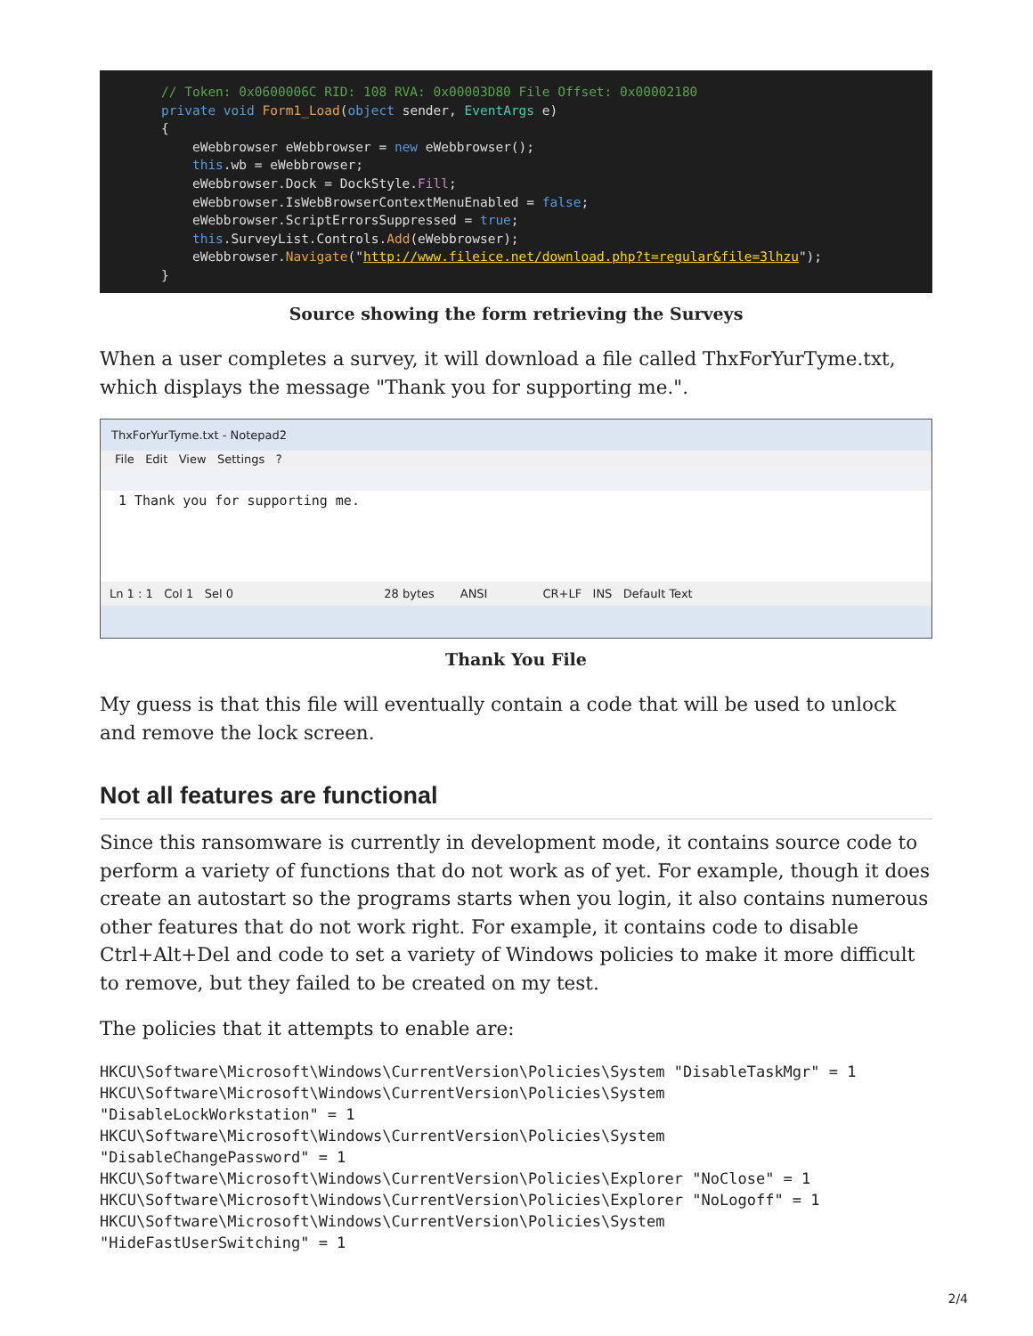// Token: 0x0600006C RID: 108 RVA: 0x00003D80 File Offset: 0x00002180 private void Form1_Load(object sender, EventArgs e) { eWebbrowser eWebbrowser = new eWebbrowser(); this.wb = eWebbrowser; eWebbrowser.Dock = DockStyle.Fill; eWebbrowser.IsWebBrowserContextMenuEnabled = false; eWebbrowser.ScriptErrorsSuppressed = true; this.SurveyList.Controls.Add(eWebbrowser); eWebbrowser.Navigate("http://www.fileice.net/download.php?t=regular&file=3lhzu"); }
Source showing the form retrieving the Surveys
When a user completes a survey, it will download a file called ThxForYurTyme.txt, which displays the message "Thank you for supporting me.".
ThxForYurTyme.txt - Notepad2
File Edit View Settings ?
1 Thank you for supporting me.
Ln 1 : 1 Col 1 Sel 0 28 bytes ANSI CR+LF INS Default Text
Thank You File
My guess is that this file will eventually contain a code that will be used to unlock and remove the lock screen.
Not all features are functional
Since this ransomware is currently in development mode, it contains source code to perform a variety of functions that do not work as of yet. For example, though it does create an autostart so the programs starts when you login, it also contains numerous other features that do not work right. For example, it contains code to disable Ctrl+Alt+Del and code to set a variety of Windows policies to make it more difficult to remove, but they failed to be created on my test.
The policies that it attempts to enable are:
HKCU\Software\Microsoft\Windows\CurrentVersion\Policies\System "DisableTaskMgr" = 1
HKCU\Software\Microsoft\Windows\CurrentVersion\Policies\System
"DisableLockWorkstation" = 1
HKCU\Software\Microsoft\Windows\CurrentVersion\Policies\System
"DisableChangePassword" = 1
HKCU\Software\Microsoft\Windows\CurrentVersion\Policies\Explorer "NoClose" = 1
HKCU\Software\Microsoft\Windows\CurrentVersion\Policies\Explorer "NoLogoff" = 1
HKCU\Software\Microsoft\Windows\CurrentVersion\Policies\System
"HideFastUserSwitching" = 1
2/4